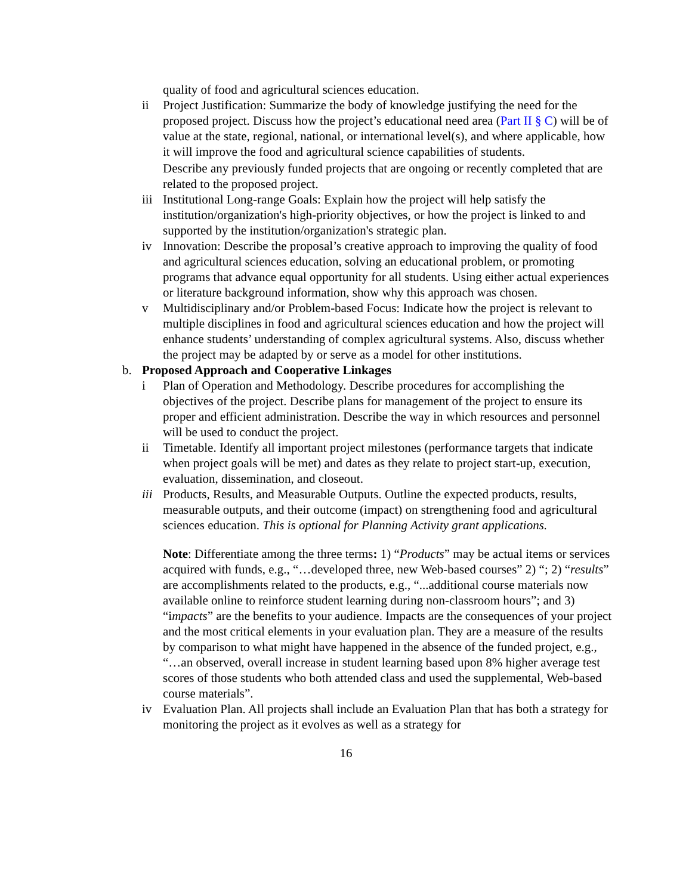quality of food and agricultural sciences education.
ii Project Justification: Summarize the body of knowledge justifying the need for the proposed project. Discuss how the project’s educational need area (Part II § C) will be of value at the state, regional, national, or international level(s), and where applicable, how it will improve the food and agricultural science capabilities of students.
Describe any previously funded projects that are ongoing or recently completed that are related to the proposed project.
iii
Institutional Long-range Goals: Explain how the project will help satisfy the institution/organization's high-priority objectives, or how the project is linked to and supported by the institution/organization's strategic plan.
iv Innovation: Describe the proposal’s creative approach to improving the quality of food and agricultural sciences education, solving an educational problem, or promoting programs that advance equal opportunity for all students. Using either actual experiences or literature background information, show why this approach was chosen.
v Multidisciplinary and/or Problem-based Focus: Indicate how the project is relevant to multiple disciplines in food and agricultural sciences education and how the project will enhance students’ understanding of complex agricultural systems. Also, discuss whether the project may be adapted by or serve as a model for other institutions.
b. Proposed Approach and Cooperative Linkages
i Plan of Operation and Methodology. Describe procedures for accomplishing the objectives of the project. Describe plans for management of the project to ensure its proper and efficient administration. Describe the way in which resources and personnel will be used to conduct the project.
ii Timetable. Identify all important project milestones (performance targets that indicate when project goals will be met) and dates as they relate to project start-up, execution, evaluation, dissemination, and closeout.
iii
Products, Results, and Measurable Outputs. Outline the expected products, results, measurable outputs, and their outcome (impact) on strengthening food and agricultural sciences education. This is optional for Planning Activity grant applications.
Note: Differentiate among the three terms: 1) “Products” may be actual items or services acquired with funds, e.g., “…developed three, new Web-based courses” 2) “; 2) “results” are accomplishments related to the products, e.g., “...additional course materials now available online to reinforce student learning during non-classroom hours”; and 3) “impacts” are the benefits to your audience. Impacts are the consequences of your project and the most critical elements in your evaluation plan. They are a measure of the results by comparison to what might have happened in the absence of the funded project, e.g., “…an observed, overall increase in student learning based upon 8% higher average test scores of those students who both attended class and used the supplemental, Web-based course materials”.
iv Evaluation Plan. All projects shall include an Evaluation Plan that has both a strategy for monitoring the project as it evolves as well as a strategy for
16